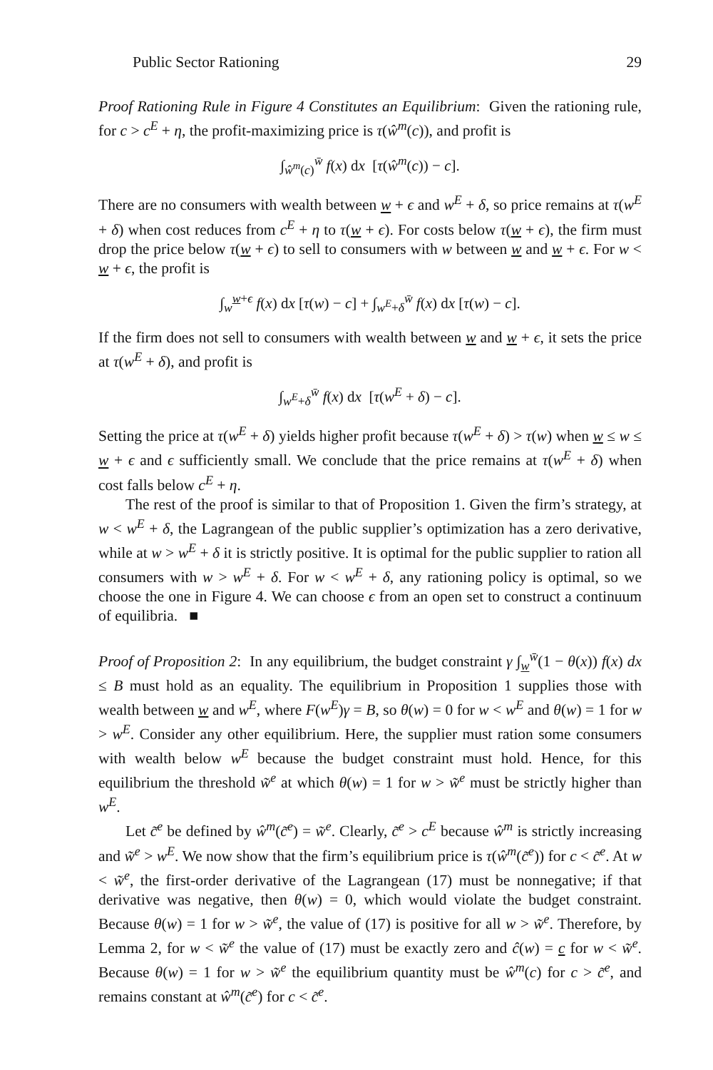Public Sector Rationing 29
Proof Rationing Rule in Figure 4 Constitutes an Equilibrium: Given the rationing rule, for c > c<sup>E</sup> + η, the profit-maximizing price is τ(ŵ<sup>m</sup>(c)), and profit is
∫<sub>ŵ<sup>m</sup>(c)</sub><sup>w̄</sup> f(x) dx [τ(ŵ<sup>m</sup>(c)) − c].
There are no consumers with wealth between w + ϵ and w<sup>E</sup> + δ, so price remains at τ(w<sup>E</sup> + δ) when cost reduces from c<sup>E</sup> + η to τ(w + ϵ). For costs below τ(w + ϵ), the firm must drop the price below τ(w + ϵ) to sell to consumers with w between w and w + ϵ. For w < w + ϵ, the profit is
∫<sub>w</sub><sup>w+ϵ</sup> f(x) dx [τ(w) − c] + ∫<sub>w<sup>E</sup>+δ</sub><sup>w̄</sup> f(x) dx [τ(w) − c].
If the firm does not sell to consumers with wealth between w and w + ϵ, it sets the price at τ(w<sup>E</sup> + δ), and profit is
∫<sub>w<sup>E</sup>+δ</sub><sup>w̄</sup> f(x) dx [τ(w<sup>E</sup> + δ) − c].
Setting the price at τ(w<sup>E</sup> + δ) yields higher profit because τ(w<sup>E</sup> + δ) > τ(w) when w ≤ w ≤ w + ϵ and ϵ sufficiently small. We conclude that the price remains at τ(w<sup>E</sup> + δ) when cost falls below c<sup>E</sup> + η.
The rest of the proof is similar to that of Proposition 1. Given the firm’s strategy, at w < w<sup>E</sup> + δ, the Lagrangean of the public supplier’s optimization has a zero derivative, while at w > w<sup>E</sup> + δ it is strictly positive. It is optimal for the public supplier to ration all consumers with w > w<sup>E</sup> + δ. For w < w<sup>E</sup> + δ, any rationing policy is optimal, so we choose the one in Figure 4. We can choose ϵ from an open set to construct a continuum of equilibria. ■
Proof of Proposition 2: In any equilibrium, the budget constraint γ ∫<sub>w</sub><sup>w̄</sup>(1 − θ(x)) f(x) dx ≤ B must hold as an equality. The equilibrium in Proposition 1 supplies those with wealth between w and w<sup>E</sup>, where F(w<sup>E</sup>)γ = B, so θ(w) = 0 for w < w<sup>E</sup> and θ(w) = 1 for w > w<sup>E</sup>. Consider any other equilibrium. Here, the supplier must ration some consumers with wealth below w<sup>E</sup> because the budget constraint must hold. Hence, for this equilibrium the threshold w̃<sup>e</sup> at which θ(w) = 1 for w > w̃<sup>e</sup> must be strictly higher than w<sup>E</sup>.
Let c̃<sup>e</sup> be defined by ŵ<sup>m</sup>(c̃<sup>e</sup>) = w̃<sup>e</sup>. Clearly, c̃<sup>e</sup> > c<sup>E</sup> because ŵ<sup>m</sup> is strictly increasing and w̃<sup>e</sup> > w<sup>E</sup>. We now show that the firm’s equilibrium price is τ(ŵ<sup>m</sup>(c̃<sup>e</sup>)) for c < c̃<sup>e</sup>. At w < w̃<sup>e</sup>, the first-order derivative of the Lagrangean (17) must be nonnegative; if that derivative was negative, then θ(w) = 0, which would violate the budget constraint. Because θ(w) = 1 for w > w̃<sup>e</sup>, the value of (17) is positive for all w > w̃<sup>e</sup>. Therefore, by Lemma 2, for w < w̃<sup>e</sup> the value of (17) must be exactly zero and ĉ(w) = c for w < w̃<sup>e</sup>. Because θ(w) = 1 for w > w̃<sup>e</sup> the equilibrium quantity must be ŵ<sup>m</sup>(c) for c > c̃<sup>e</sup>, and remains constant at ŵ<sup>m</sup>(c̃<sup>e</sup>) for c < c̃<sup>e</sup>.